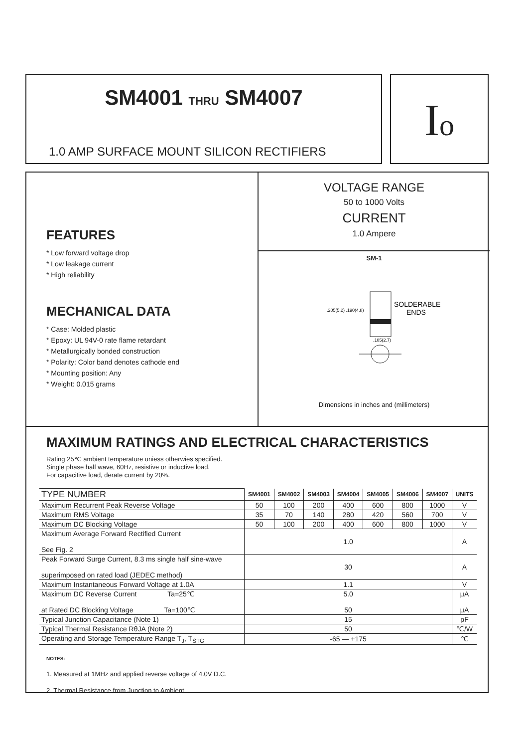SM4001 THRU SM4007
1.0 AMP SURFACE MOUNT SILICON RECTIFIERS
Io
FEATURES
* Low forward voltage drop
* Low leakage current
* High reliability
MECHANICAL DATA
* Case: Molded plastic
* Epoxy: UL 94V-0 rate flame retardant
* Metallurgically bonded construction
* Polarity: Color band denotes cathode end
* Mounting position: Any
* Weight: 0.015 grams
VOLTAGE RANGE
50 to 1000 Volts
CURRENT
1.0 Ampere
SM-1
SOLDERABLE
ENDS
.205(5.2) .190(4.8)
.105(2.7)
Dimensions in inches and (millimeters)
MAXIMUM RATINGS AND ELECTRICAL CHARACTERISTICS
Rating 25℃ ambient temperature uniess otherwies specified.
Single phase half wave, 60Hz, resistive or inductive load.
For capacitive load, derate current by 20%.
| TYPE NUMBER | SM4001 | SM4002 | SM4003 | SM4004 | SM4005 | SM4006 | SM4007 | UNITS |
| Maximum Recurrent Peak Reverse Voltage | 50 | 100 | 200 | 400 | 600 | 800 | 1000 | V |
| Maximum RMS Voltage | 35 | 70 | 140 | 280 | 420 | 560 | 700 | V |
| Maximum DC Blocking Voltage | 50 | 100 | 200 | 400 | 600 | 800 | 1000 | V |
| Maximum Average Forward Rectified Current See Fig. 2 | 1.0 | | | | | | | A |
| Peak Forward Surge Current, 8.3 ms single half sine-wave superimposed on rated load (JEDEC method) | 30 | | | | | | | A |
| Maximum Instantaneous Forward Voltage at 1.0A | 1.1 | | | | | | | V |
| Maximum DC Reverse Current Ta=25℃ at Rated DC Blocking Voltage Ta=100℃ | 5.0 50 | | | | | | | μA μA |
| Typical Junction Capacitance (Note 1) | 15 | | | | | | | pF |
| Typical Thermal Resistance RθJA (Note 2) | 50 | | | | | | | ℃/W |
| Operating and Storage Temperature Range T<sub>J</sub>, T<sub>STG</sub> | -65 — +175 | | | | | | | ℃ |
NOTES:
1. Measured at 1MHz and applied reverse voltage of 4.0V D.C.
2. Thermal Resistance from Junction to Ambient.